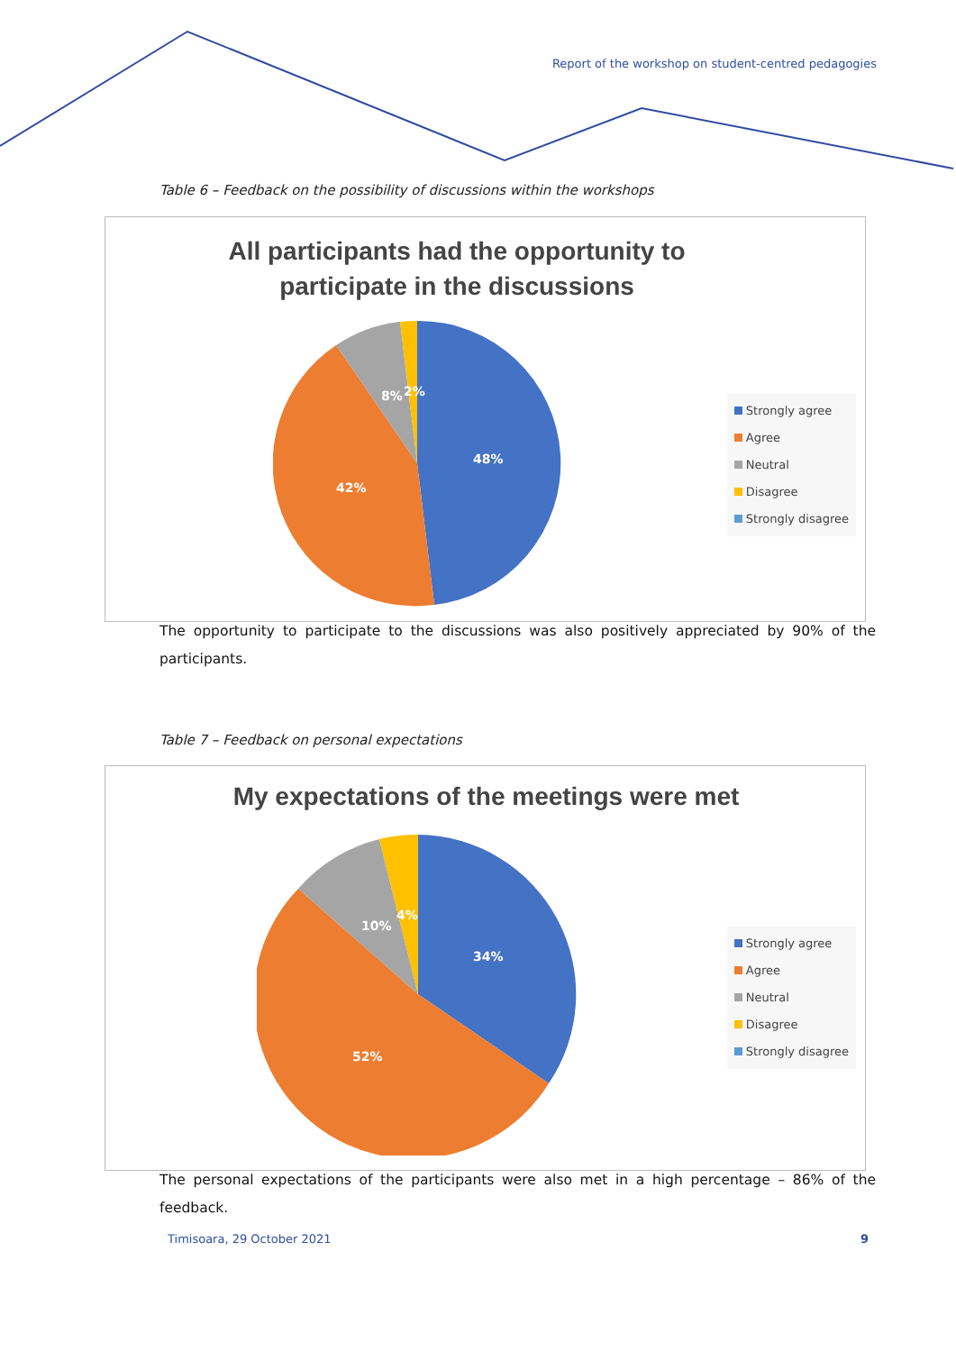Report of the workshop on student-centred pedagogies
Table 6 – Feedback on the possibility of discussions within the workshops
All participants had the opportunity to participate in the discussions
48%
42%
8%
2%
Strongly agree
Agree
Neutral
Disagree
Strongly disagree
The opportunity to participate to the discussions was also positively appreciated by 90% of the participants.
Table 7 – Feedback on personal expectations
My expectations of the meetings were met
34%
52%
10%
4%
Strongly agree
Agree
Neutral
Disagree
Strongly disagree
The personal expectations of the participants were also met in a high percentage – 86% of the feedback.
Timisoara, 29 October 2021 9